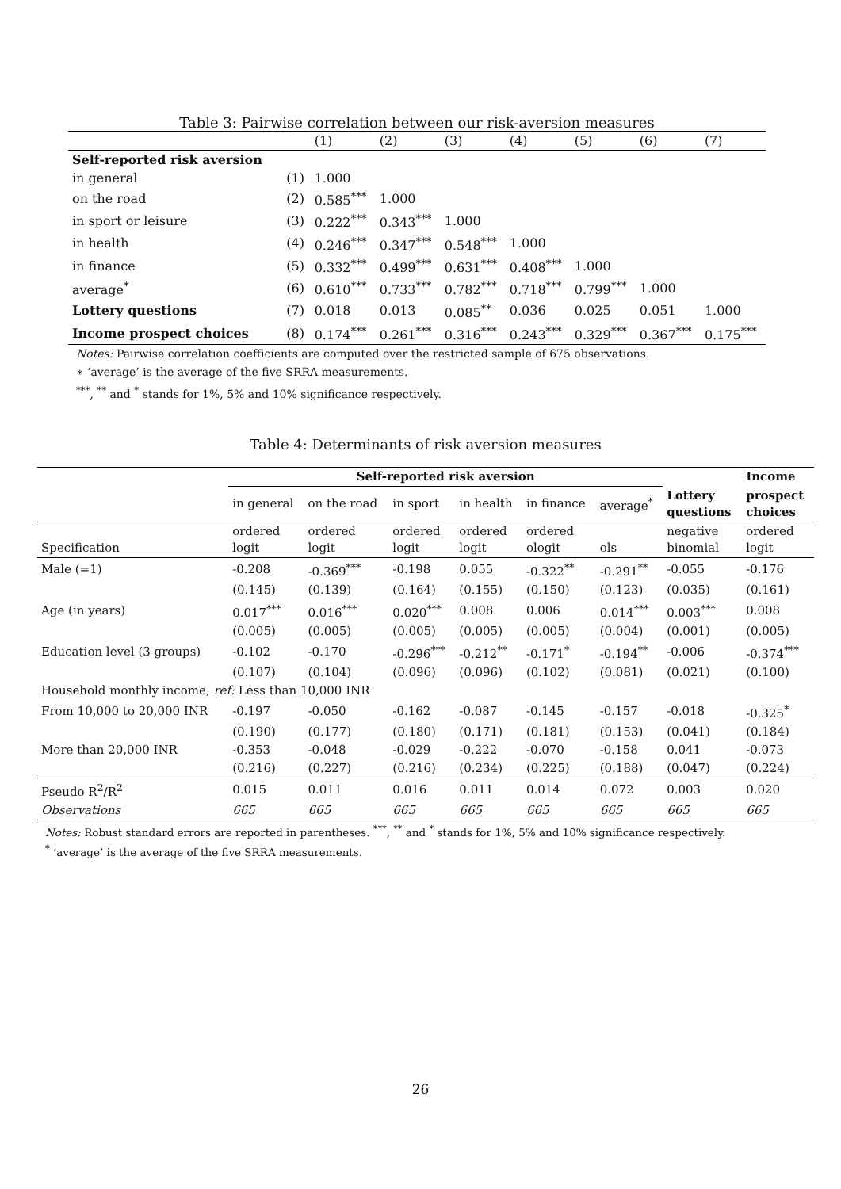Table 3: Pairwise correlation between our risk-aversion measures
| | | (1) | (2) | (3) | (4) | (5) | (6) | (7) |
| --- | --- | --- | --- | --- | --- | --- | --- | --- |
| Self-reported risk aversion | | | | | | | | |
| in general | (1) | 1.000 | | | | | | |
| on the road | (2) | 0.585<sup>***</sup> | 1.000 | | | | | |
| in sport or leisure | (3) | 0.222<sup>***</sup> | 0.343<sup>***</sup> | 1.000 | | | | |
| in health | (4) | 0.246<sup>***</sup> | 0.347<sup>***</sup> | 0.548<sup>***</sup> | 1.000 | | | |
| in finance | (5) | 0.332<sup>***</sup> | 0.499<sup>***</sup> | 0.631<sup>***</sup> | 0.408<sup>***</sup> | 1.000 | | |
| average<sup>*</sup> | (6) | 0.610<sup>***</sup> | 0.733<sup>***</sup> | 0.782<sup>***</sup> | 0.718<sup>***</sup> | 0.799<sup>***</sup> | 1.000 | |
| Lottery questions | (7) | 0.018 | 0.013 | 0.085<sup>**</sup> | 0.036 | 0.025 | 0.051 | 1.000 |
| Income prospect choices | (8) | 0.174<sup>***</sup> | 0.261<sup>***</sup> | 0.316<sup>***</sup> | 0.243<sup>***</sup> | 0.329<sup>***</sup> | 0.367<sup>***</sup> | 0.175<sup>***</sup> |
Notes: Pairwise correlation coefficients are computed over the restricted sample of 675 observations.
∗ ‘average’ is the average of the five SRRA measurements.
<sup>***</sup>, <sup>**</sup> and <sup>*</sup> stands for 1%, 5% and 10% significance respectively.
Table 4: Determinants of risk aversion measures
| | Self-reported risk aversion | | | | | | | Income |
| --- | --- | --- | --- | --- | --- | --- | --- | --- |
| | in general | on the road | in sport | in health | in finance | average<sup>*</sup> | Lottery questions | prospect choices |
| Specification | ordered logit | ordered logit | ordered logit | ordered logit | ordered ologit | ols | negative binomial | ordered logit |
| Male (=1) | -0.208 | -0.369<sup>***</sup> | -0.198 | 0.055 | -0.322<sup>**</sup> | -0.291<sup>**</sup> | -0.055 | -0.176 |
| | (0.145) | (0.139) | (0.164) | (0.155) | (0.150) | (0.123) | (0.035) | (0.161) |
| Age (in years) | 0.017<sup>***</sup> | 0.016<sup>***</sup> | 0.020<sup>***</sup> | 0.008 | 0.006 | 0.014<sup>***</sup> | 0.003<sup>***</sup> | 0.008 |
| | (0.005) | (0.005) | (0.005) | (0.005) | (0.005) | (0.004) | (0.001) | (0.005) |
| Education level (3 groups) | -0.102 | -0.170 | -0.296<sup>***</sup> | -0.212<sup>**</sup> | -0.171<sup>*</sup> | -0.194<sup>**</sup> | -0.006 | -0.374<sup>***</sup> |
| | (0.107) | (0.104) | (0.096) | (0.096) | (0.102) | (0.081) | (0.021) | (0.100) |
| Household monthly income, ref: Less than 10,000 INR | | | | | | | | |
| From 10,000 to 20,000 INR | -0.197 | -0.050 | -0.162 | -0.087 | -0.145 | -0.157 | -0.018 | -0.325<sup>*</sup> |
| | (0.190) | (0.177) | (0.180) | (0.171) | (0.181) | (0.153) | (0.041) | (0.184) |
| More than 20,000 INR | -0.353 | -0.048 | -0.029 | -0.222 | -0.070 | -0.158 | 0.041 | -0.073 |
| | (0.216) | (0.227) | (0.216) | (0.234) | (0.225) | (0.188) | (0.047) | (0.224) |
| Pseudo R<sup>2</sup>/R<sup>2</sup> | 0.015 | 0.011 | 0.016 | 0.011 | 0.014 | 0.072 | 0.003 | 0.020 |
| Observations | 665 | 665 | 665 | 665 | 665 | 665 | 665 | 665 |
Notes: Robust standard errors are reported in parentheses. <sup>***</sup>, <sup>**</sup> and <sup>*</sup> stands for 1%, 5% and 10% significance respectively.
<sup>*</sup> ‘average’ is the average of the five SRRA measurements.
26